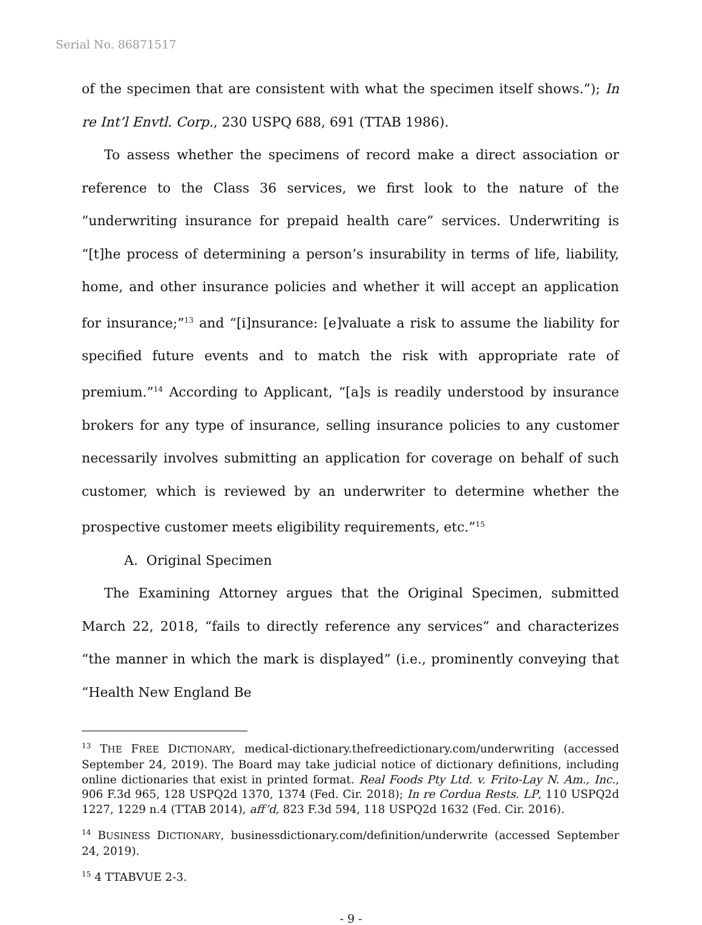Serial No. 86871517
of the specimen that are consistent with what the specimen itself shows.”); In re Int’l Envtl. Corp., 230 USPQ 688, 691 (TTAB 1986).
To assess whether the specimens of record make a direct association or reference to the Class 36 services, we first look to the nature of the “underwriting insurance for prepaid health care” services. Underwriting is “[t]he process of determining a person’s insurability in terms of life, liability, home, and other insurance policies and whether it will accept an application for insurance;”<sup>13</sup> and “[i]nsurance: [e]valuate a risk to assume the liability for specified future events and to match the risk with appropriate rate of premium.”<sup>14</sup> According to Applicant, “[a]s is readily understood by insurance brokers for any type of insurance, selling insurance policies to any customer necessarily involves submitting an application for coverage on behalf of such customer, which is reviewed by an underwriter to determine whether the prospective customer meets eligibility requirements, etc.”<sup>15</sup>
A. Original Specimen
The Examining Attorney argues that the Original Specimen, submitted March 22, 2018, “fails to directly reference any services” and characterizes “the manner in which the mark is displayed” (i.e., prominently conveying that “Health New England Be
<sup>13</sup> THE FREE DICTIONARY, medical-dictionary.thefreedictionary.com/underwriting (accessed September 24, 2019). The Board may take judicial notice of dictionary definitions, including online dictionaries that exist in printed format. Real Foods Pty Ltd. v. Frito-Lay N. Am., Inc., 906 F.3d 965, 128 USPQ2d 1370, 1374 (Fed. Cir. 2018); In re Cordua Rests. LP, 110 USPQ2d 1227, 1229 n.4 (TTAB 2014), aff’d, 823 F.3d 594, 118 USPQ2d 1632 (Fed. Cir. 2016).
<sup>14</sup> BUSINESS DICTIONARY, businessdictionary.com/definition/underwrite (accessed September 24, 2019).
<sup>15</sup> 4 TTABVUE 2-3.
- 9 -